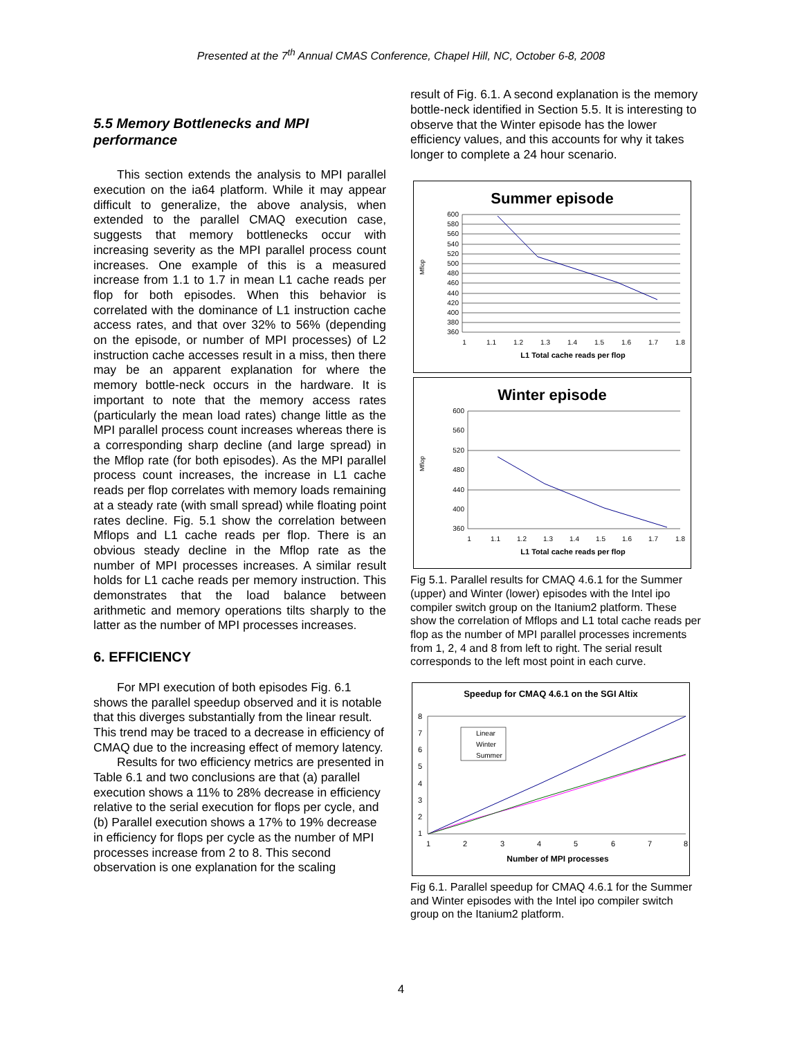Presented at the 7<sup>th</sup> Annual CMAS Conference, Chapel Hill, NC, October 6-8, 2008
5.5 Memory Bottlenecks and MPI performance
This section extends the analysis to MPI parallel execution on the ia64 platform. While it may appear difficult to generalize, the above analysis, when extended to the parallel CMAQ execution case, suggests that memory bottlenecks occur with increasing severity as the MPI parallel process count increases. One example of this is a measured increase from 1.1 to 1.7 in mean L1 cache reads per flop for both episodes. When this behavior is correlated with the dominance of L1 instruction cache access rates, and that over 32% to 56% (depending on the episode, or number of MPI processes) of L2 instruction cache accesses result in a miss, then there may be an apparent explanation for where the memory bottle-neck occurs in the hardware. It is important to note that the memory access rates (particularly the mean load rates) change little as the MPI parallel process count increases whereas there is a corresponding sharp decline (and large spread) in the Mflop rate (for both episodes). As the MPI parallel process count increases, the increase in L1 cache reads per flop correlates with memory loads remaining at a steady rate (with small spread) while floating point rates decline. Fig. 5.1 show the correlation between Mflops and L1 cache reads per flop. There is an obvious steady decline in the Mflop rate as the number of MPI processes increases. A similar result holds for L1 cache reads per memory instruction. This demonstrates that the load balance between arithmetic and memory operations tilts sharply to the latter as the number of MPI processes increases.
6. EFFICIENCY
For MPI execution of both episodes Fig. 6.1 shows the parallel speedup observed and it is notable that this diverges substantially from the linear result. This trend may be traced to a decrease in efficiency of CMAQ due to the increasing effect of memory latency.
Results for two efficiency metrics are presented in Table 6.1 and two conclusions are that (a) parallel execution shows a 11% to 28% decrease in efficiency relative to the serial execution for flops per cycle, and (b) Parallel execution shows a 17% to 19% decrease in efficiency for flops per cycle as the number of MPI processes increase from 2 to 8. This second observation is one explanation for the scaling
result of Fig. 6.1. A second explanation is the memory bottle-neck identified in Section 5.5. It is interesting to observe that the Winter episode has the lower efficiency values, and this accounts for why it takes longer to complete a 24 hour scenario.
Summer episode
Mflop
600
580
560
540
520
500
480
460
440
420
400
380
360
1
1.1
1.2
1.3
1.4
1.5
1.6
1.7
1.8
L1 Total cache reads per flop
Winter episode
Mflop
600
560
520
480
440
400
360
1
1.1
1.2
1.3
1.4
1.5
1.6
1.7
1.8
L1 Total cache reads per flop
Fig 5.1. Parallel results for CMAQ 4.6.1 for the Summer (upper) and Winter (lower) episodes with the Intel ipo compiler switch group on the Itanium2 platform. These show the correlation of Mflops and L1 total cache reads per flop as the number of MPI parallel processes increments from 1, 2, 4 and 8 from left to right. The serial result corresponds to the left most point in each curve.
Speedup for CMAQ 4.6.1 on the SGI Altix
8
7
6
5
4
3
2
1
1
2
3
4
5
6
7
8
Number of MPI processes
Linear
Winter
Summer
Fig 6.1. Parallel speedup for CMAQ 4.6.1 for the Summer and Winter episodes with the Intel ipo compiler switch group on the Itanium2 platform.
4